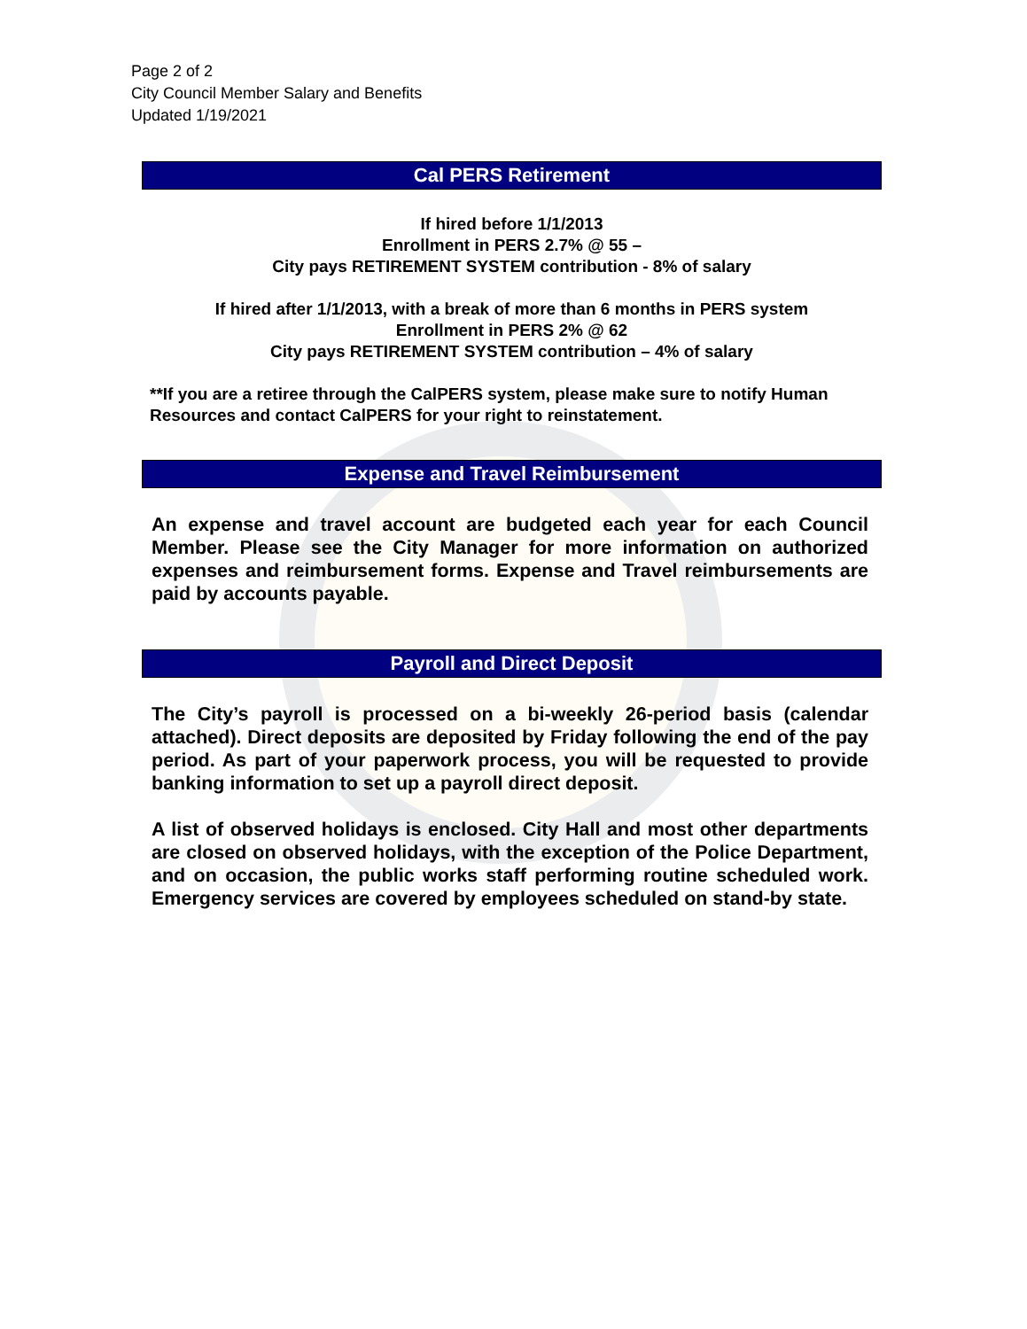Page 2 of 2
City Council Member Salary and Benefits
Updated 1/19/2021
Cal PERS Retirement
If hired before 1/1/2013
Enrollment in PERS 2.7% @ 55 –
City pays RETIREMENT SYSTEM contribution - 8% of salary
If hired after 1/1/2013, with a break of more than 6 months in PERS system
Enrollment in PERS 2% @ 62
City pays RETIREMENT SYSTEM contribution – 4% of salary
**If you are a retiree through the CalPERS system, please make sure to notify Human Resources and contact CalPERS for your right to reinstatement.
Expense and Travel Reimbursement
An expense and travel account are budgeted each year for each Council Member. Please see the City Manager for more information on authorized expenses and reimbursement forms. Expense and Travel reimbursements are paid by accounts payable.
Payroll and Direct Deposit
The City’s payroll is processed on a bi-weekly 26-period basis (calendar attached). Direct deposits are deposited by Friday following the end of the pay period. As part of your paperwork process, you will be requested to provide banking information to set up a payroll direct deposit.
A list of observed holidays is enclosed. City Hall and most other departments are closed on observed holidays, with the exception of the Police Department, and on occasion, the public works staff performing routine scheduled work. Emergency services are covered by employees scheduled on stand-by state.